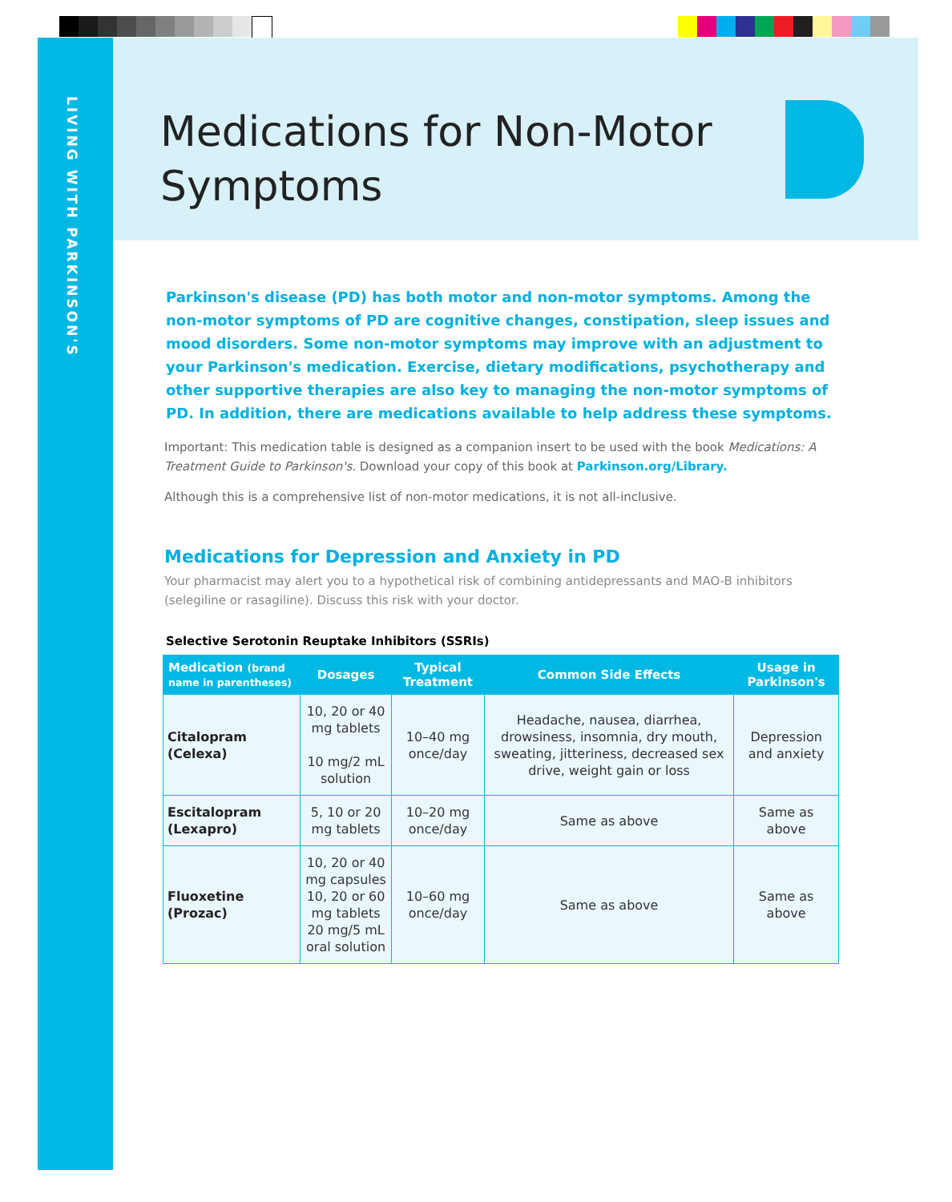LIVING WITH PARKINSON'S
Medications for Non-Motor Symptoms
Parkinson's disease (PD) has both motor and non-motor symptoms. Among the non-motor symptoms of PD are cognitive changes, constipation, sleep issues and mood disorders. Some non-motor symptoms may improve with an adjustment to your Parkinson's medication. Exercise, dietary modifications, psychotherapy and other supportive therapies are also key to managing the non-motor symptoms of PD. In addition, there are medications available to help address these symptoms.
Important: This medication table is designed as a companion insert to be used with the book Medications: A Treatment Guide to Parkinson's. Download your copy of this book at Parkinson.org/Library.
Although this is a comprehensive list of non-motor medications, it is not all-inclusive.
Medications for Depression and Anxiety in PD
Your pharmacist may alert you to a hypothetical risk of combining antidepressants and MAO-B inhibitors (selegiline or rasagiline). Discuss this risk with your doctor.
Selective Serotonin Reuptake Inhibitors (SSRIs)
| Medication (brand name in parentheses) | Dosages | Typical Treatment | Common Side Effects | Usage in Parkinson's |
| --- | --- | --- | --- | --- |
| Citalopram (Celexa) | 10, 20 or 40 mg tablets 10 mg/2 mL solution | 10–40 mg once/day | Headache, nausea, diarrhea, drowsiness, insomnia, dry mouth, sweating, jitteriness, decreased sex drive, weight gain or loss | Depression and anxiety |
| Escitalopram (Lexapro) | 5, 10 or 20 mg tablets | 10–20 mg once/day | Same as above | Same as above |
| Fluoxetine (Prozac) | 10, 20 or 40 mg capsules 10, 20 or 60 mg tablets 20 mg/5 mL oral solution | 10–60 mg once/day | Same as above | Same as above |